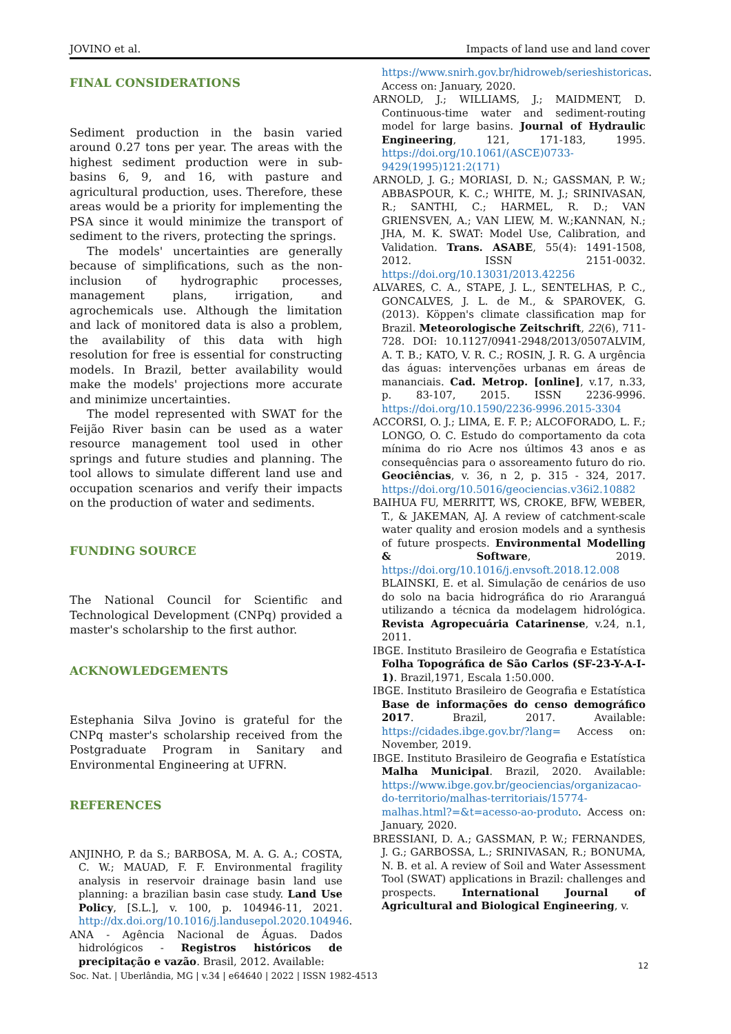JOVINO et al. Impacts of land use and land cover
FINAL CONSIDERATIONS
Sediment production in the basin varied around 0.27 tons per year. The areas with the highest sediment production were in sub-basins 6, 9, and 16, with pasture and agricultural production, uses. Therefore, these areas would be a priority for implementing the PSA since it would minimize the transport of sediment to the rivers, protecting the springs.
The models' uncertainties are generally because of simplifications, such as the non-inclusion of hydrographic processes, management plans, irrigation, and agrochemicals use. Although the limitation and lack of monitored data is also a problem, the availability of this data with high resolution for free is essential for constructing models. In Brazil, better availability would make the models' projections more accurate and minimize uncertainties.
The model represented with SWAT for the Feijão River basin can be used as a water resource management tool used in other springs and future studies and planning. The tool allows to simulate different land use and occupation scenarios and verify their impacts on the production of water and sediments.
FUNDING SOURCE
The National Council for Scientific and Technological Development (CNPq) provided a master's scholarship to the first author.
ACKNOWLEDGEMENTS
Estephania Silva Jovino is grateful for the CNPq master's scholarship received from the Postgraduate Program in Sanitary and Environmental Engineering at UFRN.
REFERENCES
ANJINHO, P. da S.; BARBOSA, M. A. G. A.; COSTA, C. W.; MAUAD, F. F. Environmental fragility analysis in reservoir drainage basin land use planning: a brazilian basin case study. Land Use Policy, [S.L.], v. 100, p. 104946-11, 2021. http://dx.doi.org/10.1016/j.landusepol.2020.104946.
ANA - Agência Nacional de Águas. Dados hidrológicos - Registros históricos de precipitação e vazão. Brasil, 2012. Available:
https://www.snirh.gov.br/hidroweb/serieshistoricas. Access on: January, 2020.
ARNOLD, J.; WILLIAMS, J.; MAIDMENT, D. Continuous-time water and sediment-routing model for large basins. Journal of Hydraulic Engineering, 121, 171-183, 1995. https://doi.org/10.1061/(ASCE)0733-9429(1995)121:2(171)
ARNOLD, J. G.; MORIASI, D. N.; GASSMAN, P. W.; ABBASPOUR, K. C.; WHITE, M. J.; SRINIVASAN, R.; SANTHI, C.; HARMEL, R. D.; VAN GRIENSVEN, A.; VAN LIEW, M. W.;KANNAN, N.; JHA, M. K. SWAT: Model Use, Calibration, and Validation. Trans. ASABE, 55(4): 1491-1508, 2012. ISSN 2151-0032. https://doi.org/10.13031/2013.42256
ALVARES, C. A., STAPE, J. L., SENTELHAS, P. C., GONCALVES, J. L. de M., & SPAROVEK, G. (2013). Köppen's climate classification map for Brazil. Meteorologische Zeitschrift, 22(6), 711-728. DOI: 10.1127/0941-2948/2013/0507ALVIM, A. T. B.; KATO, V. R. C.; ROSIN, J. R. G. A urgência das águas: intervenções urbanas em áreas de mananciais. Cad. Metrop. [online], v.17, n.33, p. 83-107, 2015. ISSN 2236-9996. https://doi.org/10.1590/2236-9996.2015-3304
ACCORSI, O. J.; LIMA, E. F. P.; ALCOFORADO, L. F.; LONGO, O. C. Estudo do comportamento da cota mínima do rio Acre nos últimos 43 anos e as consequências para o assoreamento futuro do rio. Geociências, v. 36, n 2, p. 315 - 324, 2017. https://doi.org/10.5016/geociencias.v36i2.10882
BAIHUA FU, MERRITT, WS, CROKE, BFW, WEBER, T., & JAKEMAN, AJ. A review of catchment-scale water quality and erosion models and a synthesis of future prospects. Environmental Modelling & Software, 2019. https://doi.org/10.1016/j.envsoft.2018.12.008 BLAINSKI, E. et al. Simulação de cenários de uso do solo na bacia hidrográfica do rio Araranguá utilizando a técnica da modelagem hidrológica. Revista Agropecuária Catarinense, v.24, n.1, 2011.
IBGE. Instituto Brasileiro de Geografia e Estatística Folha Topográfica de São Carlos (SF-23-Y-A-I-1). Brazil,1971, Escala 1:50.000.
IBGE. Instituto Brasileiro de Geografia e Estatística Base de informações do censo demográfico 2017. Brazil, 2017. Available: https://cidades.ibge.gov.br/?lang= Access on: November, 2019.
IBGE. Instituto Brasileiro de Geografia e Estatística Malha Municipal. Brazil, 2020. Available: https://www.ibge.gov.br/geociencias/organizacao-do-territorio/malhas-territoriais/15774-malhas.html?=&t=acesso-ao-produto. Access on: January, 2020.
BRESSIANI, D. A.; GASSMAN, P. W.; FERNANDES, J. G.; GARBOSSA, L.; SRINIVASAN, R.; BONUMA, N. B. et al. A review of Soil and Water Assessment Tool (SWAT) applications in Brazil: challenges and prospects. International Journal of Agricultural and Biological Engineering, v.
12
Soc. Nat. | Uberlândia, MG | v.34 | e64640 | 2022 | ISSN 1982-4513